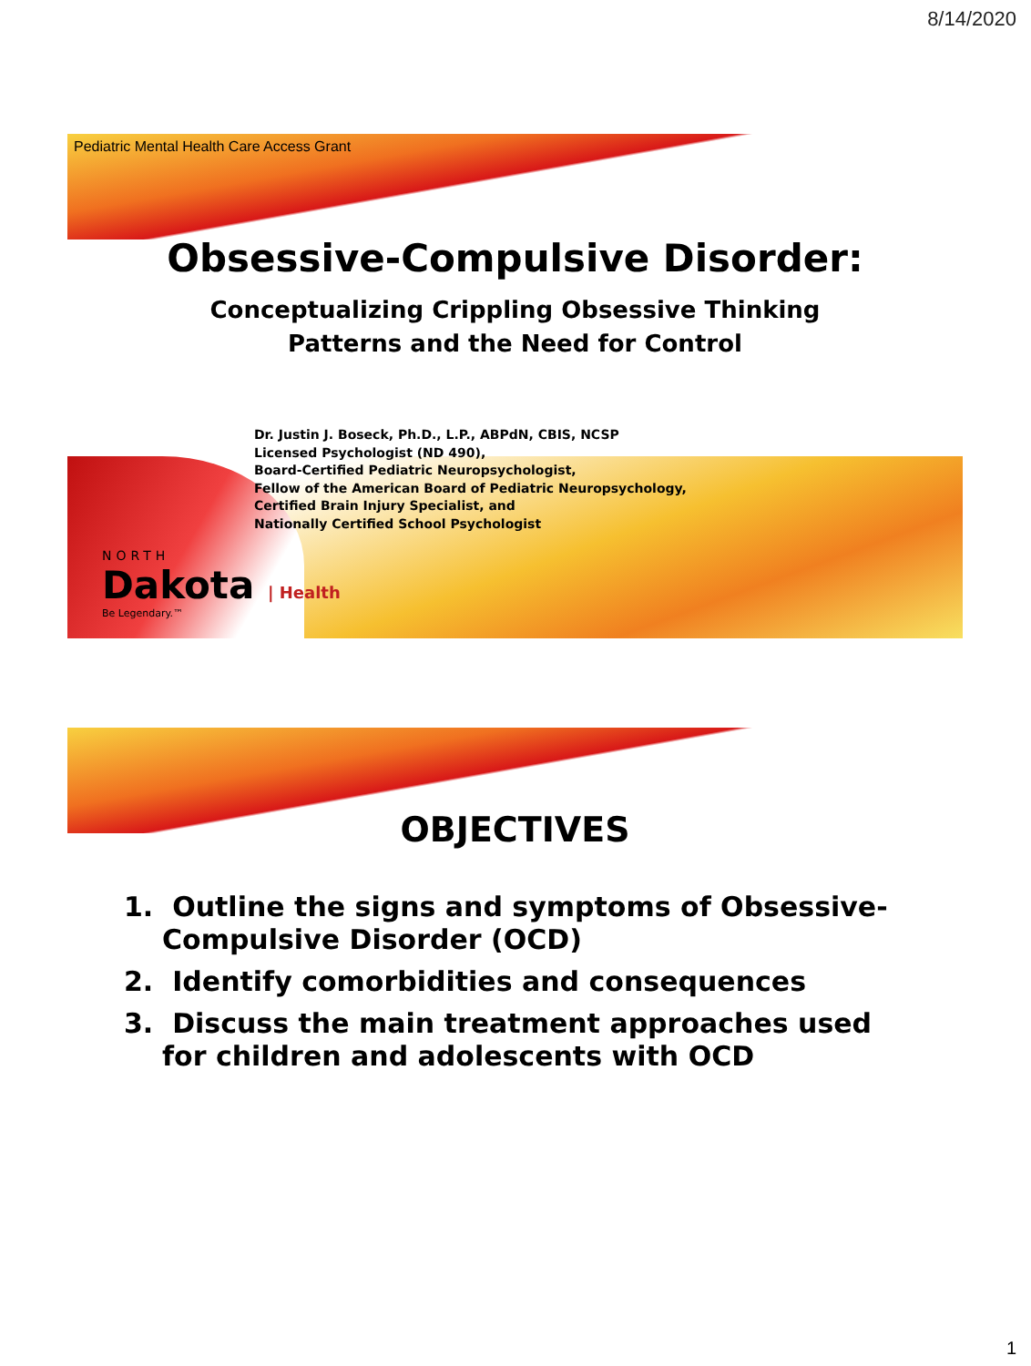8/14/2020
Pediatric Mental Health Care Access Grant
Obsessive-Compulsive Disorder:
Conceptualizing Crippling Obsessive Thinking
Patterns and the Need for Control
Dr. Justin J. Boseck, Ph.D., L.P., ABPdN, CBIS, NCSP
Licensed Psychologist (ND 490),
Board-Certified Pediatric Neuropsychologist,
Fellow of the American Board of Pediatric Neuropsychology,
Certified Brain Injury Specialist, and
Nationally Certified School Psychologist
NORTH
Dakota | Health
Be Legendary.™
OBJECTIVES
1. Outline the signs and symptoms of Obsessive-Compulsive Disorder (OCD)
2. Identify comorbidities and consequences
3. Discuss the main treatment approaches used for children and adolescents with OCD
1